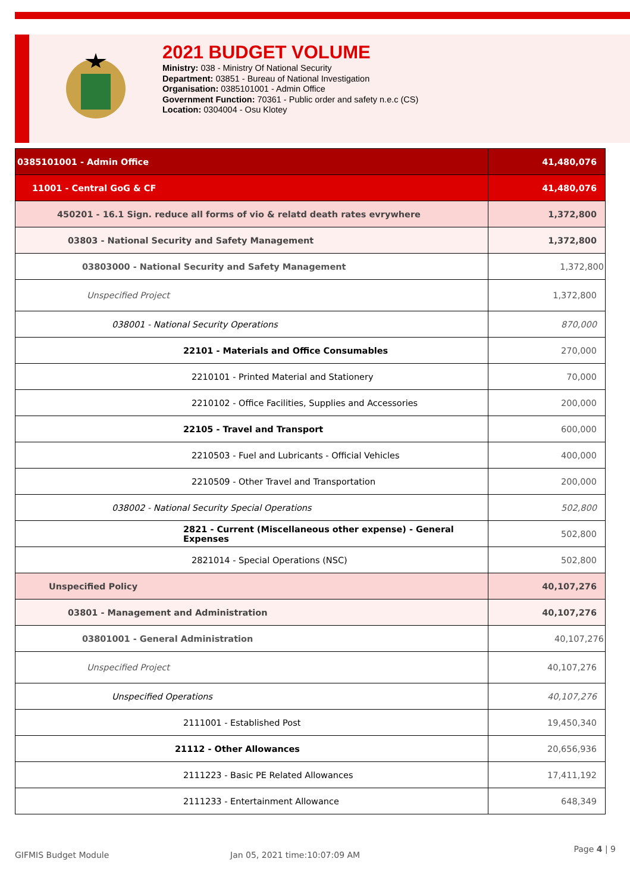2021 BUDGET VOLUME
Ministry: 038 - Ministry Of National Security
Department: 03851 - Bureau of National Investigation
Organisation: 0385101001 - Admin Office
Government Function: 70361 - Public order and safety n.e.c (CS)
Location: 0304004 - Osu Klotey
| 0385101001 - Admin Office | 41,480,076 |
| 11001 - Central GoG & CF | 41,480,076 |
| 450201 - 16.1 Sign. reduce all forms of vio & relatd death rates evrywhere | 1,372,800 |
| 03803 - National Security and Safety Management | 1,372,800 |
| 03803000 - National Security and Safety Management | 1,372,800 |
| Unspecified Project | 1,372,800 |
| 038001 - National Security Operations | 870,000 |
| 22101 - Materials and Office Consumables | 270,000 |
| 2210101 - Printed Material and Stationery | 70,000 |
| 2210102 - Office Facilities, Supplies and Accessories | 200,000 |
| 22105 - Travel and Transport | 600,000 |
| 2210503 - Fuel and Lubricants - Official Vehicles | 400,000 |
| 2210509 - Other Travel and Transportation | 200,000 |
| 038002 - National Security Special Operations | 502,800 |
| 2821 - Current (Miscellaneous other expense) - General Expenses | 502,800 |
| 2821014 - Special Operations (NSC) | 502,800 |
| Unspecified Policy | 40,107,276 |
| 03801 - Management and Administration | 40,107,276 |
| 03801001 - General Administration | 40,107,276 |
| Unspecified Project | 40,107,276 |
| Unspecified Operations | 40,107,276 |
| 2111001 - Established Post | 19,450,340 |
| 21112 - Other Allowances | 20,656,936 |
| 2111223 - Basic PE Related Allowances | 17,411,192 |
| 2111233 - Entertainment Allowance | 648,349 |
GIFMIS Budget Module Jan 05, 2021 time:10:07:09 AM Page 4 | 9